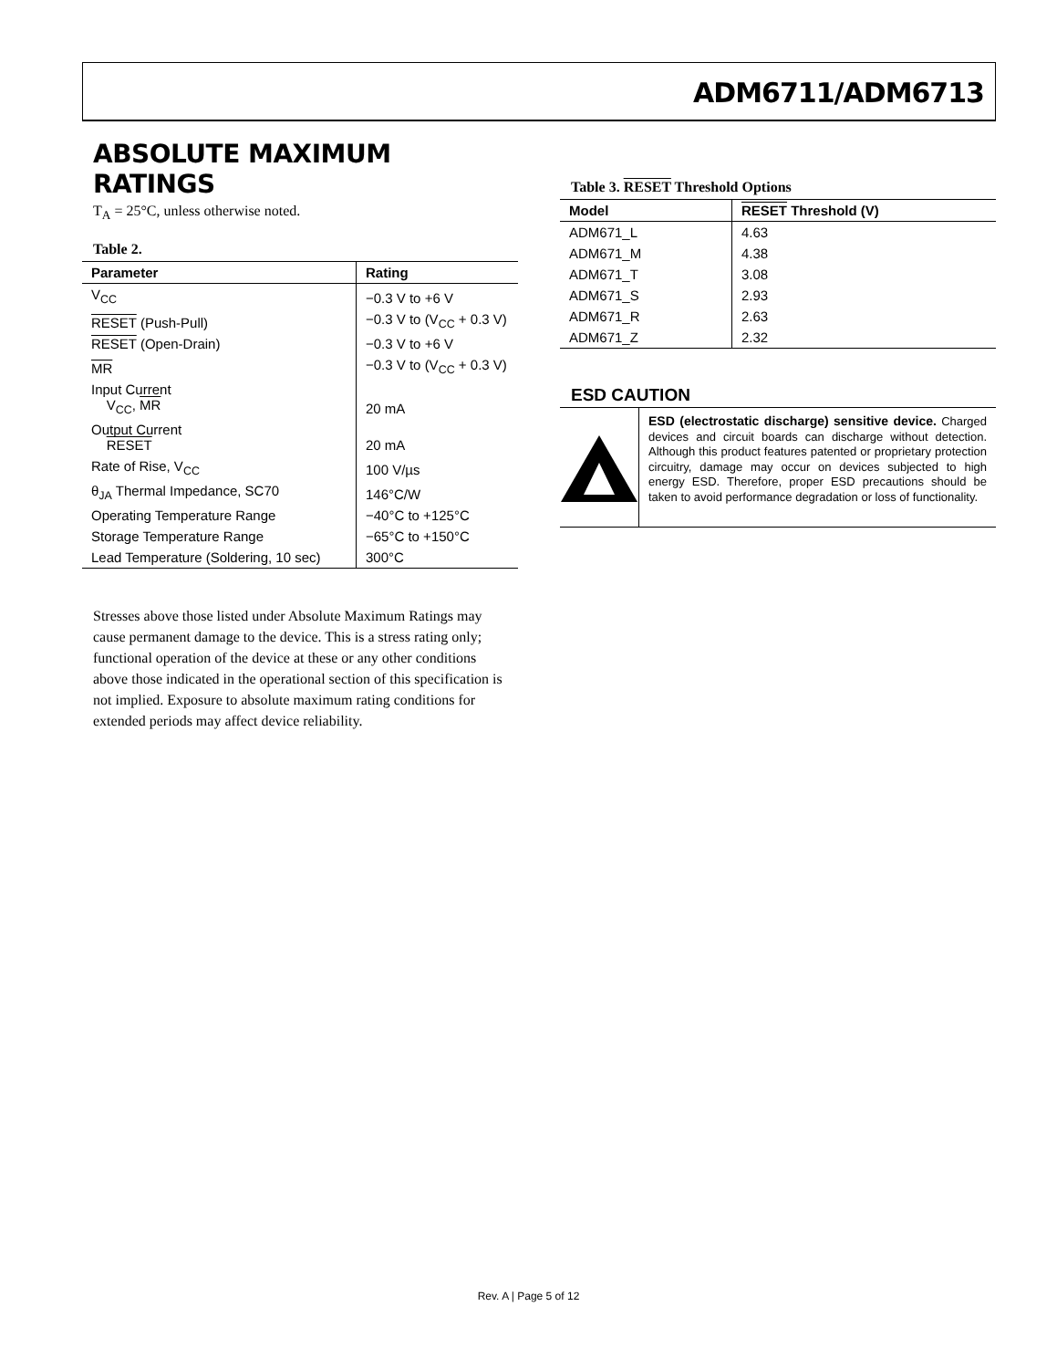ADM6711/ADM6713
ABSOLUTE MAXIMUM RATINGS
T<sub>A</sub> = 25°C, unless otherwise noted.
Table 2.
| Parameter | Rating |
| --- | --- |
| V<sub>CC</sub> | −0.3 V to +6 V |
| RESET (Push-Pull) | −0.3 V to (V<sub>CC</sub> + 0.3 V) |
| RESET (Open-Drain) | −0.3 V to +6 V |
| MR | −0.3 V to (V<sub>CC</sub> + 0.3 V) |
| Input Current V<sub>CC</sub>, MR | 20 mA |
| Output Current RESET | 20 mA |
| Rate of Rise, V<sub>CC</sub> | 100 V/µs |
| θ<sub>JA</sub> Thermal Impedance, SC70 | 146°C/W |
| Operating Temperature Range | −40°C to +125°C |
| Storage Temperature Range | −65°C to +150°C |
| Lead Temperature (Soldering, 10 sec) | 300°C |
Stresses above those listed under Absolute Maximum Ratings may cause permanent damage to the device. This is a stress rating only; functional operation of the device at these or any other conditions above those indicated in the operational section of this specification is not implied. Exposure to absolute maximum rating conditions for extended periods may affect device reliability.
Table 3. RESET Threshold Options
| Model | RESET Threshold (V) |
| --- | --- |
| ADM671_L | 4.63 |
| ADM671_M | 4.38 |
| ADM671_T | 3.08 |
| ADM671_S | 2.93 |
| ADM671_R | 2.63 |
| ADM671_Z | 2.32 |
ESD CAUTION
ESD (electrostatic discharge) sensitive device. Charged devices and circuit boards can discharge without detection. Although this product features patented or proprietary protection circuitry, damage may occur on devices subjected to high energy ESD. Therefore, proper ESD precautions should be taken to avoid performance degradation or loss of functionality.
Rev. A | Page 5 of 12